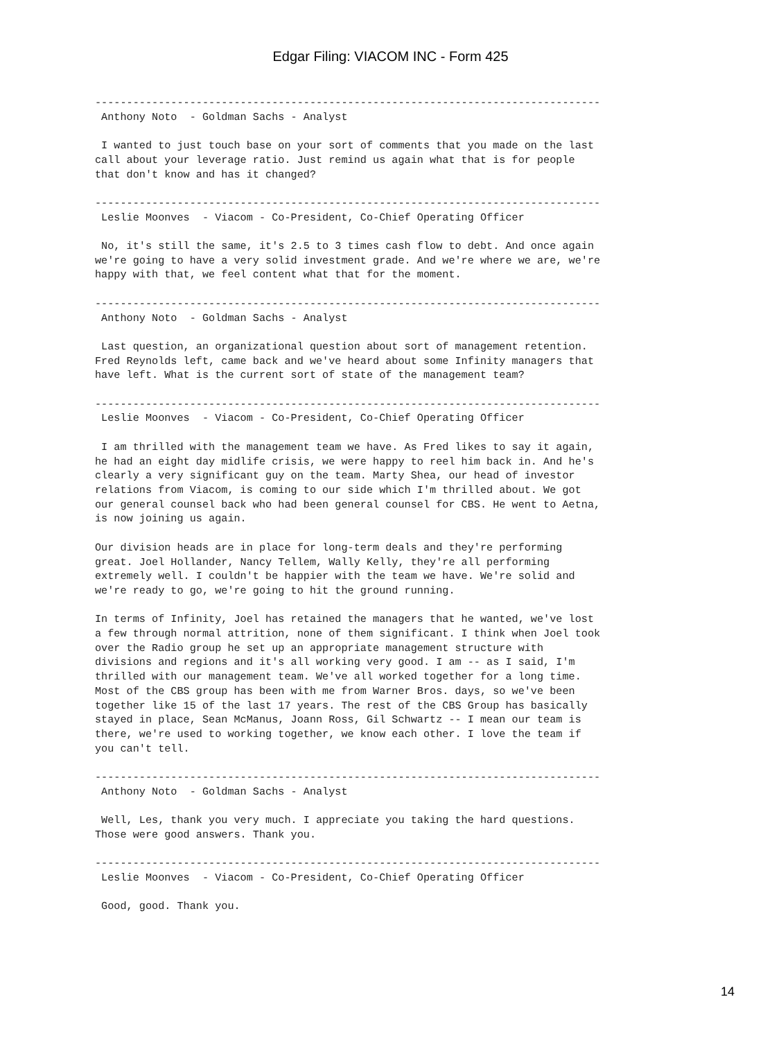Edgar Filing: VIACOM INC - Form 425
--------------------------------------------------------------------------------
 Anthony Noto  - Goldman Sachs - Analyst

 I wanted to just touch base on your sort of comments that you made on the last
call about your leverage ratio. Just remind us again what that is for people
that don't know and has it changed?

--------------------------------------------------------------------------------
 Leslie Moonves  - Viacom - Co-President, Co-Chief Operating Officer

 No, it's still the same, it's 2.5 to 3 times cash flow to debt. And once again
we're going to have a very solid investment grade. And we're where we are, we're
happy with that, we feel content what that for the moment.

--------------------------------------------------------------------------------
 Anthony Noto  - Goldman Sachs - Analyst

 Last question, an organizational question about sort of management retention.
Fred Reynolds left, came back and we've heard about some Infinity managers that
have left. What is the current sort of state of the management team?

--------------------------------------------------------------------------------
 Leslie Moonves  - Viacom - Co-President, Co-Chief Operating Officer

 I am thrilled with the management team we have. As Fred likes to say it again,
he had an eight day midlife crisis, we were happy to reel him back in. And he's
clearly a very significant guy on the team. Marty Shea, our head of investor
relations from Viacom, is coming to our side which I'm thrilled about. We got
our general counsel back who had been general counsel for CBS. He went to Aetna,
is now joining us again.

Our division heads are in place for long-term deals and they're performing
great. Joel Hollander, Nancy Tellem, Wally Kelly, they're all performing
extremely well. I couldn't be happier with the team we have. We're solid and
we're ready to go, we're going to hit the ground running.

In terms of Infinity, Joel has retained the managers that he wanted, we've lost
a few through normal attrition, none of them significant. I think when Joel took
over the Radio group he set up an appropriate management structure with
divisions and regions and it's all working very good. I am -- as I said, I'm
thrilled with our management team. We've all worked together for a long time.
Most of the CBS group has been with me from Warner Bros. days, so we've been
together like 15 of the last 17 years. The rest of the CBS Group has basically
stayed in place, Sean McManus, Joann Ross, Gil Schwartz -- I mean our team is
there, we're used to working together, we know each other. I love the team if
you can't tell.

--------------------------------------------------------------------------------
 Anthony Noto  - Goldman Sachs - Analyst

 Well, Les, thank you very much. I appreciate you taking the hard questions.
Those were good answers. Thank you.

--------------------------------------------------------------------------------
 Leslie Moonves  - Viacom - Co-President, Co-Chief Operating Officer

 Good, good. Thank you.
14